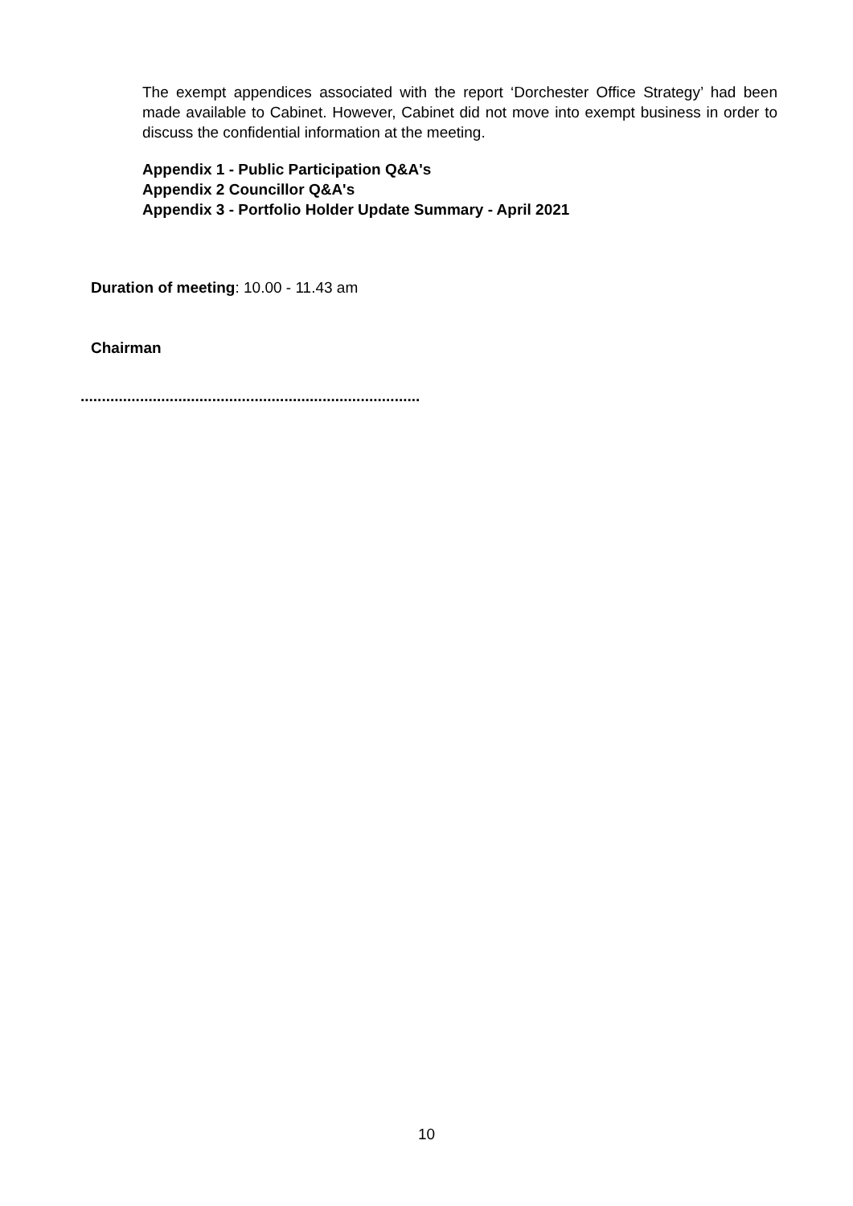The exempt appendices associated with the report ‘Dorchester Office Strategy’ had been made available to Cabinet. However, Cabinet did not move into exempt business in order to discuss the confidential information at the meeting.
Appendix 1 - Public Participation Q&A's
Appendix 2 Councillor Q&A's
Appendix 3 - Portfolio Holder Update Summary - April 2021
Duration of meeting: 10.00 - 11.43 am
Chairman
................................................................................
10